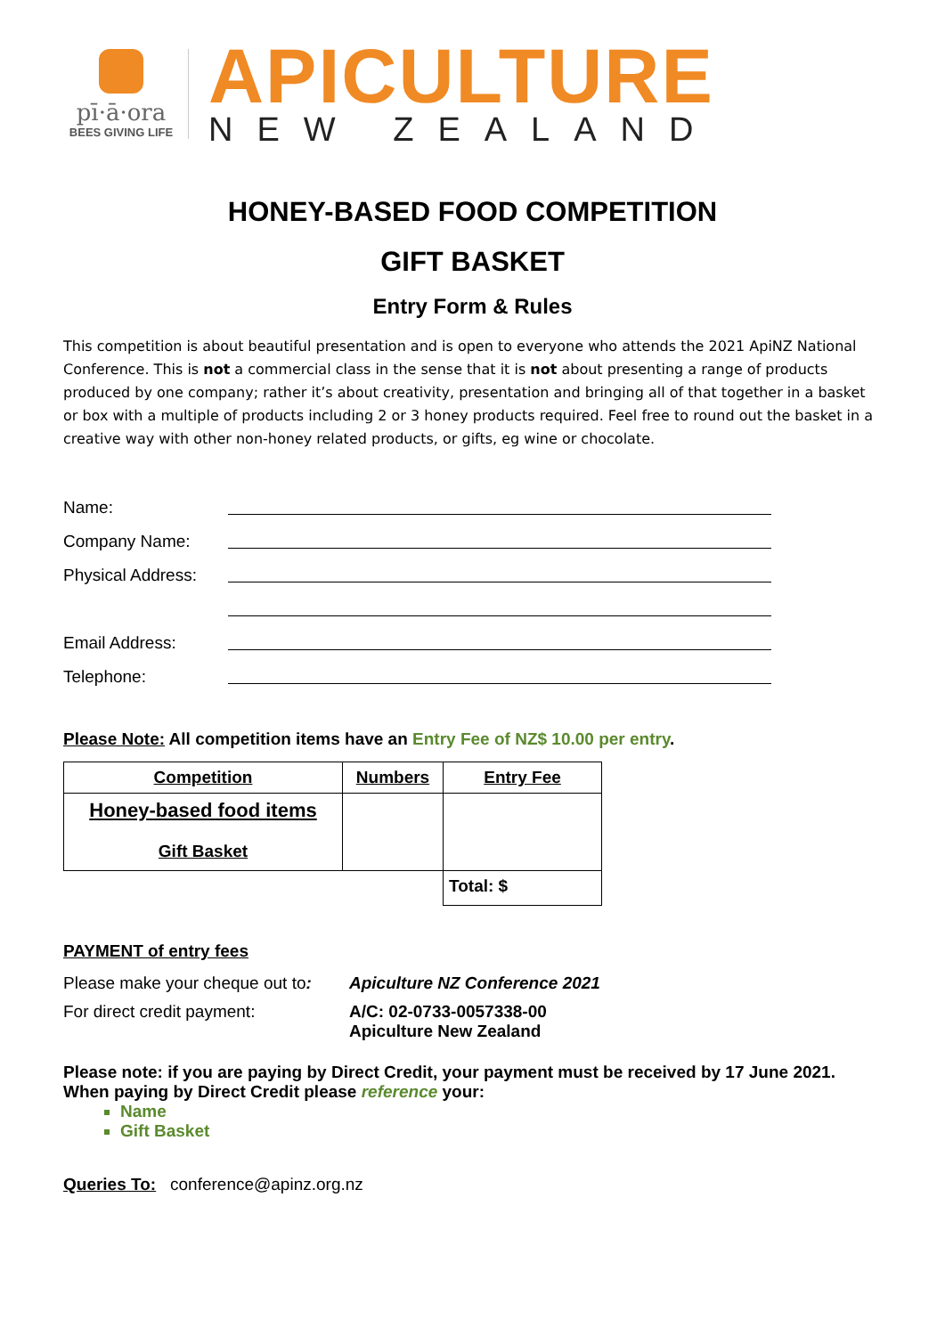pī·ā·ora
BEES GIVING LIFE
APICULTURE
NEW ZEALAND
HONEY-BASED FOOD COMPETITION
GIFT BASKET
Entry Form & Rules
This competition is about beautiful presentation and is open to everyone who attends the 2021 ApiNZ National Conference. This is not a commercial class in the sense that it is not about presenting a range of products produced by one company; rather it’s about creativity, presentation and bringing all of that together in a basket or box with a multiple of products including 2 or 3 honey products required. Feel free to round out the basket in a creative way with other non-honey related products, or gifts, eg wine or chocolate.
Name:
Company Name:
Physical Address:
Email Address:
Telephone:
Please Note: All competition items have an Entry Fee of NZ$ 10.00 per entry.
| Competition | Numbers | Entry Fee |
| --- | --- | --- |
| Honey-based food items Gift Basket | | |
| | | Total: $ |
PAYMENT of entry fees
Please make your cheque out to:
Apiculture NZ Conference 2021
For direct credit payment: A/C: 02-0733-0057338-00
Apiculture New Zealand
Please note: if you are paying by Direct Credit, your payment must be received by 17 June 2021.
When paying by Direct Credit please reference your:
Name
Gift Basket
Queries To: conference@apinz.org.nz